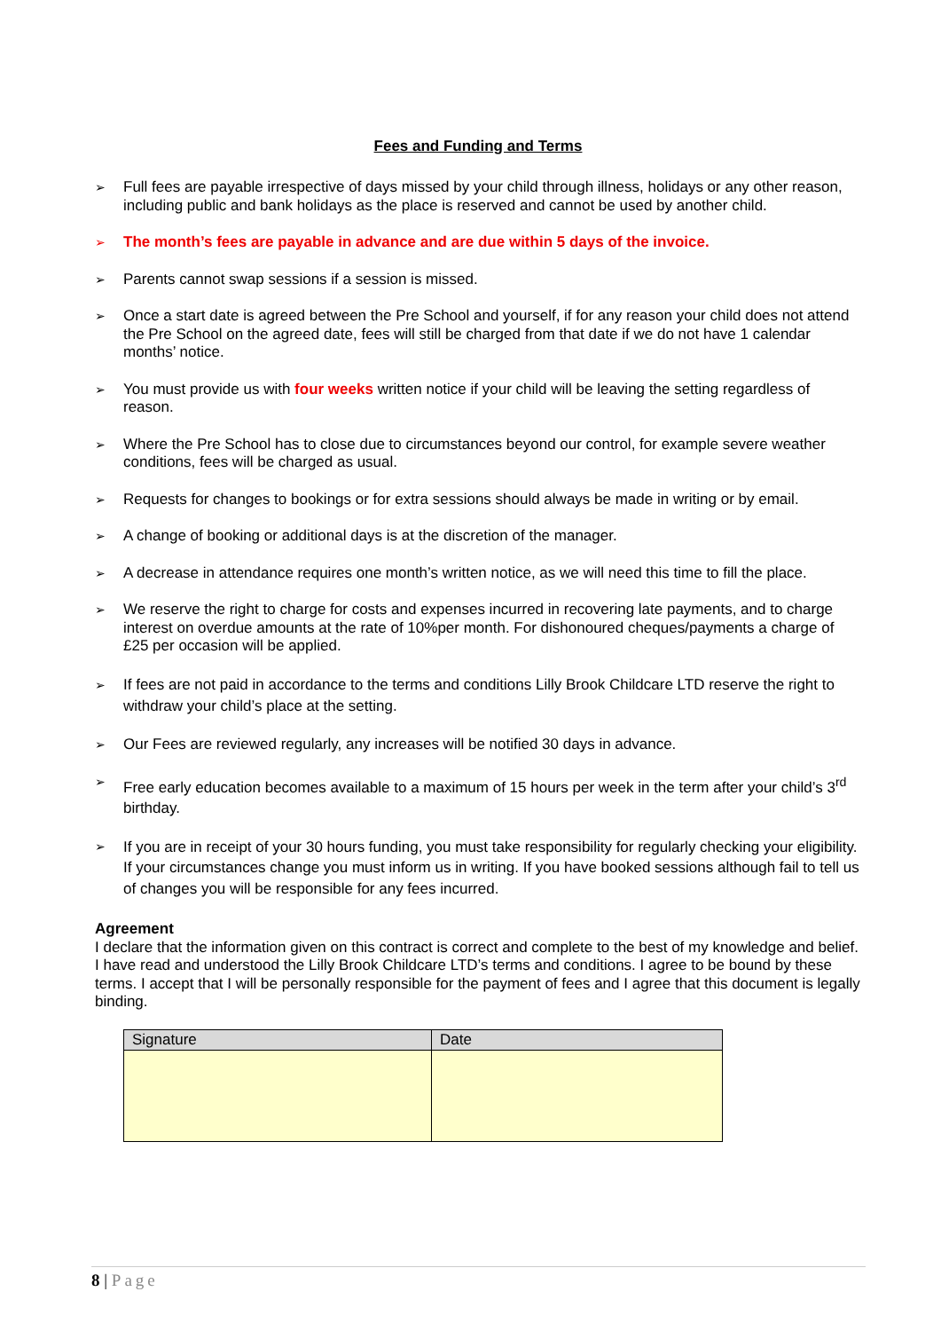Fees and Funding and Terms
➢ Full fees are payable irrespective of days missed by your child through illness, holidays or any other reason, including public and bank holidays as the place is reserved and cannot be used by another child.
➢ The month’s fees are payable in advance and are due within 5 days of the invoice.
➢ Parents cannot swap sessions if a session is missed.
➢ Once a start date is agreed between the Pre School and yourself, if for any reason your child does not attend the Pre School on the agreed date, fees will still be charged from that date if we do not have 1 calendar months’ notice.
➢ You must provide us with four weeks written notice if your child will be leaving the setting regardless of reason.
➢ Where the Pre School has to close due to circumstances beyond our control, for example severe weather conditions, fees will be charged as usual.
➢ Requests for changes to bookings or for extra sessions should always be made in writing or by email.
➢ A change of booking or additional days is at the discretion of the manager.
➢ A decrease in attendance requires one month’s written notice, as we will need this time to fill the place.
➢ We reserve the right to charge for costs and expenses incurred in recovering late payments, and to charge interest on overdue amounts at the rate of 10%per month. For dishonoured cheques/payments a charge of £25 per occasion will be applied.
➢ If fees are not paid in accordance to the terms and conditions Lilly Brook Childcare LTD reserve the right to withdraw your child’s place at the setting.
➢ Our Fees are reviewed regularly, any increases will be notified 30 days in advance.
➢ Free early education becomes available to a maximum of 15 hours per week in the term after your child’s 3<sup>rd</sup> birthday.
➢ If you are in receipt of your 30 hours funding, you must take responsibility for regularly checking your eligibility. If your circumstances change you must inform us in writing. If you have booked sessions although fail to tell us of changes you will be responsible for any fees incurred.
Agreement
I declare that the information given on this contract is correct and complete to the best of my knowledge and belief. I have read and understood the Lilly Brook Childcare LTD’s terms and conditions. I agree to be bound by these terms. I accept that I will be personally responsible for the payment of fees and I agree that this document is legally binding.
| Signature | Date |
| --- | --- |
8 | Page